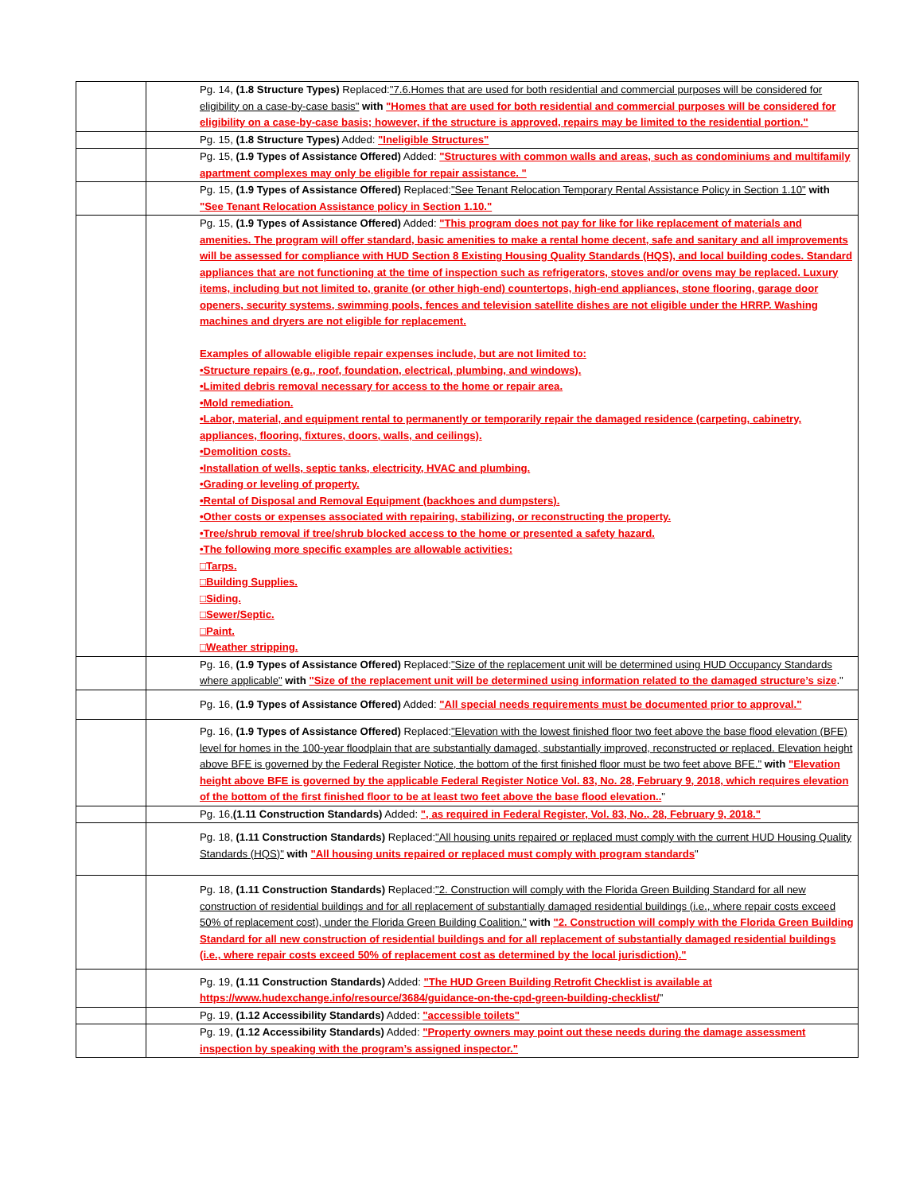| | Pg. 14, (1.8 Structure Types) Replaced: "7.6.Homes that are used for both residential and commercial purposes will be considered for eligibility on a case-by-case basis" with "Homes that are used for both residential and commercial purposes will be considered for eligibility on a case-by-case basis; however, if the structure is approved, repairs may be limited to the residential portion." |
| | Pg. 15, (1.8 Structure Types) Added: "Ineligible Structures" |
| | Pg. 15, (1.9 Types of Assistance Offered) Added: "Structures with common walls and areas, such as condominiums and multifamily apartment complexes may only be eligible for repair assistance. " |
| | Pg. 15, (1.9 Types of Assistance Offered) Replaced: "See Tenant Relocation Temporary Rental Assistance Policy in Section 1.10" with "See Tenant Relocation Assistance policy in Section 1.10." |
| | Pg. 15, (1.9 Types of Assistance Offered) Added: "This program does not pay for like for like replacement of materials and amenities. The program will offer standard, basic amenities to make a rental home decent, safe and sanitary and all improvements will be assessed for compliance with HUD Section 8 Existing Housing Quality Standards (HQS), and local building codes. Standard appliances that are not functioning at the time of inspection such as refrigerators, stoves and/or ovens may be replaced. Luxury items, including but not limited to, granite (or other high-end) countertops, high-end appliances, stone flooring, garage door openers, security systems, swimming pools, fences and television satellite dishes are not eligible under the HRRP. Washing machines and dryers are not eligible for replacement. Examples of allowable eligible repair expenses include, but are not limited to: •Structure repairs (e.g., roof, foundation, electrical, plumbing, and windows). •Limited debris removal necessary for access to the home or repair area. •Mold remediation. •Labor, material, and equipment rental to permanently or temporarily repair the damaged residence (carpeting, cabinetry, appliances, flooring, fixtures, doors, walls, and ceilings). •Demolition costs. •Installation of wells, septic tanks, electricity, HVAC and plumbing. •Grading or leveling of property. •Rental of Disposal and Removal Equipment (backhoes and dumpsters). •Other costs or expenses associated with repairing, stabilizing, or reconstructing the property. •Tree/shrub removal if tree/shrub blocked access to the home or presented a safety hazard. •The following more specific examples are allowable activities: □Tarps. □Building Supplies. □Siding. □Sewer/Septic. □Paint. □Weather stripping. |
| | Pg. 16, (1.9 Types of Assistance Offered) Replaced: "Size of the replacement unit will be determined using HUD Occupancy Standards where applicable" with "Size of the replacement unit will be determined using information related to the damaged structure’s size ." |
| | Pg. 16, (1.9 Types of Assistance Offered) Added: "All special needs requirements must be documented prior to approval." |
| | Pg. 16, (1.9 Types of Assistance Offered) Replaced: "Elevation with the lowest finished floor two feet above the base flood elevation (BFE) level for homes in the 100-year floodplain that are substantially damaged, substantially improved, reconstructed or replaced. Elevation height above BFE is governed by the Federal Register Notice, the bottom of the first finished floor must be two feet above BFE." with "Elevation height above BFE is governed by the applicable Federal Register Notice Vol. 83, No. 28, February 9, 2018, which requires elevation of the bottom of the first finished floor to be at least two feet above the base flood elevation.. " |
| | Pg. 16, (1.11 Construction Standards) Added: ", as required in Federal Register, Vol. 83, No., 28, February 9, 2018." |
| | Pg. 18, (1.11 Construction Standards) Replaced: "All housing units repaired or replaced must comply with the current HUD Housing Quality Standards (HQS)" with "All housing units repaired or replaced must comply with program standards " |
| | Pg. 18, (1.11 Construction Standards) Replaced: "2. Construction will comply with the Florida Green Building Standard for all new construction of residential buildings and for all replacement of substantially damaged residential buildings (i.e., where repair costs exceed 50% of replacement cost), under the Florida Green Building Coalition." with "2. Construction will comply with the Florida Green Building Standard for all new construction of residential buildings and for all replacement of substantially damaged residential buildings (i.e., where repair costs exceed 50% of replacement cost as determined by the local jurisdiction)." |
| | Pg. 19, (1.11 Construction Standards) Added: "The HUD Green Building Retrofit Checklist is available at https://www.hudexchange.info/resource/3684/guidance-on-the-cpd-green-building-checklist/ " |
| | Pg. 19, (1.12 Accessibility Standards) Added: "accessible toilets" |
| | Pg. 19, (1.12 Accessibility Standards) Added: "Property owners may point out these needs during the damage assessment inspection by speaking with the program’s assigned inspector." |